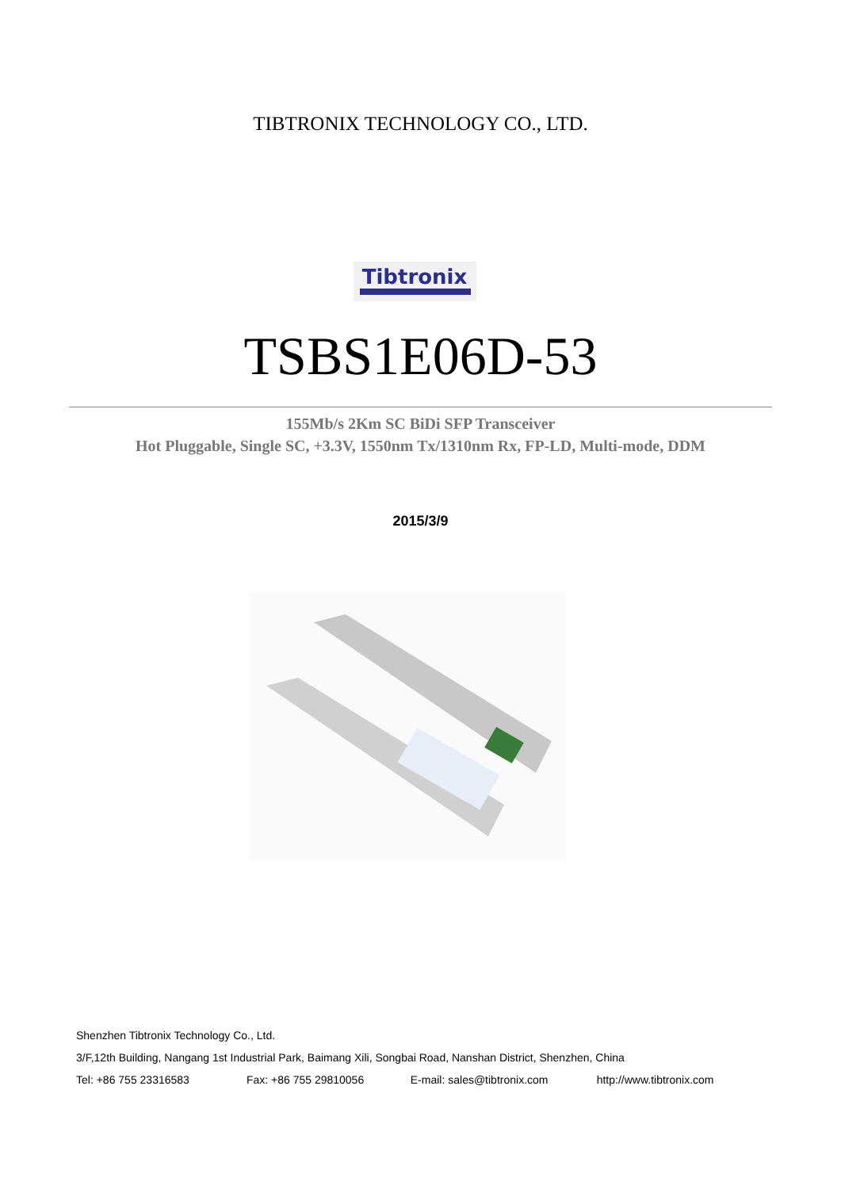TIBTRONIX TECHNOLOGY CO., LTD.
Tibtronix
TSBS1E06D-53
155Mb/s 2Km SC BiDi SFP Transceiver
Hot Pluggable, Single SC, +3.3V, 1550nm Tx/1310nm Rx, FP-LD, Multi-mode, DDM
2015/3/9
Shenzhen Tibtronix Technology Co., Ltd.
3/F,12th Building, Nangang 1st Industrial Park, Baimang Xili, Songbai Road, Nanshan District, Shenzhen, China
Tel: +86 755 23316583 Fax: +86 755 29810056 E-mail: sales@tibtronix.com http://www.tibtronix.com